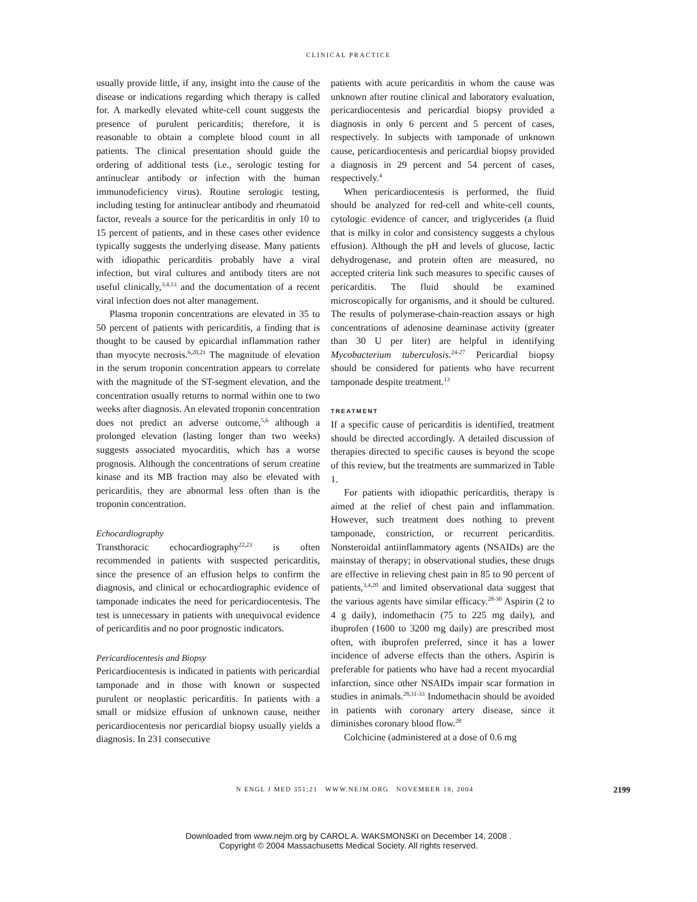CLINICAL PRACTICE
usually provide little, if any, insight into the cause of the disease or indications regarding which therapy is called for. A markedly elevated white-cell count suggests the presence of purulent pericarditis; therefore, it is reasonable to obtain a complete blood count in all patients. The clinical presentation should guide the ordering of additional tests (i.e., serologic testing for antinuclear antibody or infection with the human immunodeficiency virus). Routine serologic testing, including testing for antinuclear antibody and rheumatoid factor, reveals a source for the pericarditis in only 10 to 15 percent of patients, and in these cases other evidence typically suggests the underlying disease. Many patients with idiopathic pericarditis probably have a viral infection, but viral cultures and antibody titers are not useful clinically,<sup>3,4,13</sup> and the documentation of a recent viral infection does not alter management.
Plasma troponin concentrations are elevated in 35 to 50 percent of patients with pericarditis, a finding that is thought to be caused by epicardial inflammation rather than myocyte necrosis.<sup>6,20,21</sup> The magnitude of elevation in the serum troponin concentration appears to correlate with the magnitude of the ST-segment elevation, and the concentration usually returns to normal within one to two weeks after diagnosis. An elevated troponin concentration does not predict an adverse outcome,<sup>5,6</sup> although a prolonged elevation (lasting longer than two weeks) suggests associated myocarditis, which has a worse prognosis. Although the concentrations of serum creatine kinase and its MB fraction may also be elevated with pericarditis, they are abnormal less often than is the troponin concentration.
Echocardiography
Transthoracic echocardiography<sup>22,23</sup> is often recommended in patients with suspected pericarditis, since the presence of an effusion helps to confirm the diagnosis, and clinical or echocardiographic evidence of tamponade indicates the need for pericardiocentesis. The test is unnecessary in patients with unequivocal evidence of pericarditis and no poor prognostic indicators.
Pericardiocentesis and Biopsy
Pericardiocentesis is indicated in patients with pericardial tamponade and in those with known or suspected purulent or neoplastic pericarditis. In patients with a small or midsize effusion of unknown cause, neither pericardiocentesis nor pericardial biopsy usually yields a diagnosis. In 231 consecutive
patients with acute pericarditis in whom the cause was unknown after routine clinical and laboratory evaluation, pericardiocentesis and pericardial biopsy provided a diagnosis in only 6 percent and 5 percent of cases, respectively. In subjects with tamponade of unknown cause, pericardiocentesis and pericardial biopsy provided a diagnosis in 29 percent and 54 percent of cases, respectively.<sup>4</sup>
When pericardiocentesis is performed, the fluid should be analyzed for red-cell and white-cell counts, cytologic evidence of cancer, and triglycerides (a fluid that is milky in color and consistency suggests a chylous effusion). Although the pH and levels of glucose, lactic dehydrogenase, and protein often are measured, no accepted criteria link such measures to specific causes of pericarditis. The fluid should be examined microscopically for organisms, and it should be cultured. The results of polymerase-chain-reaction assays or high concentrations of adenosine deaminase activity (greater than 30 U per liter) are helpful in identifying Mycobacterium tuberculosis.<sup>24-27</sup> Pericardial biopsy should be considered for patients who have recurrent tamponade despite treatment.<sup>13</sup>
TREATMENT
If a specific cause of pericarditis is identified, treatment should be directed accordingly. A detailed discussion of therapies directed to specific causes is beyond the scope of this review, but the treatments are summarized in Table 1.
For patients with idiopathic pericarditis, therapy is aimed at the relief of chest pain and inflammation. However, such treatment does nothing to prevent tamponade, constriction, or recurrent pericarditis. Nonsteroidal antiinflammatory agents (NSAIDs) are the mainstay of therapy; in observational studies, these drugs are effective in relieving chest pain in 85 to 90 percent of patients,<sup>3,4,20</sup> and limited observational data suggest that the various agents have similar efficacy.<sup>28-30</sup> Aspirin (2 to 4 g daily), indomethacin (75 to 225 mg daily), and ibuprofen (1600 to 3200 mg daily) are prescribed most often, with ibuprofen preferred, since it has a lower incidence of adverse effects than the others. Aspirin is preferable for patients who have had a recent myocardial infarction, since other NSAIDs impair scar formation in studies in animals.<sup>28,31-33</sup> Indomethacin should be avoided in patients with coronary artery disease, since it diminishes coronary blood flow.<sup>28</sup>
Colchicine (administered at a dose of 0.6 mg
N ENGL J MED 351;21 WWW.NEJM.ORG NOVEMBER 18, 2004 2199
Downloaded from www.nejm.org by CAROL A. WAKSMONSKI on December 14, 2008 .
Copyright © 2004 Massachusetts Medical Society. All rights reserved.